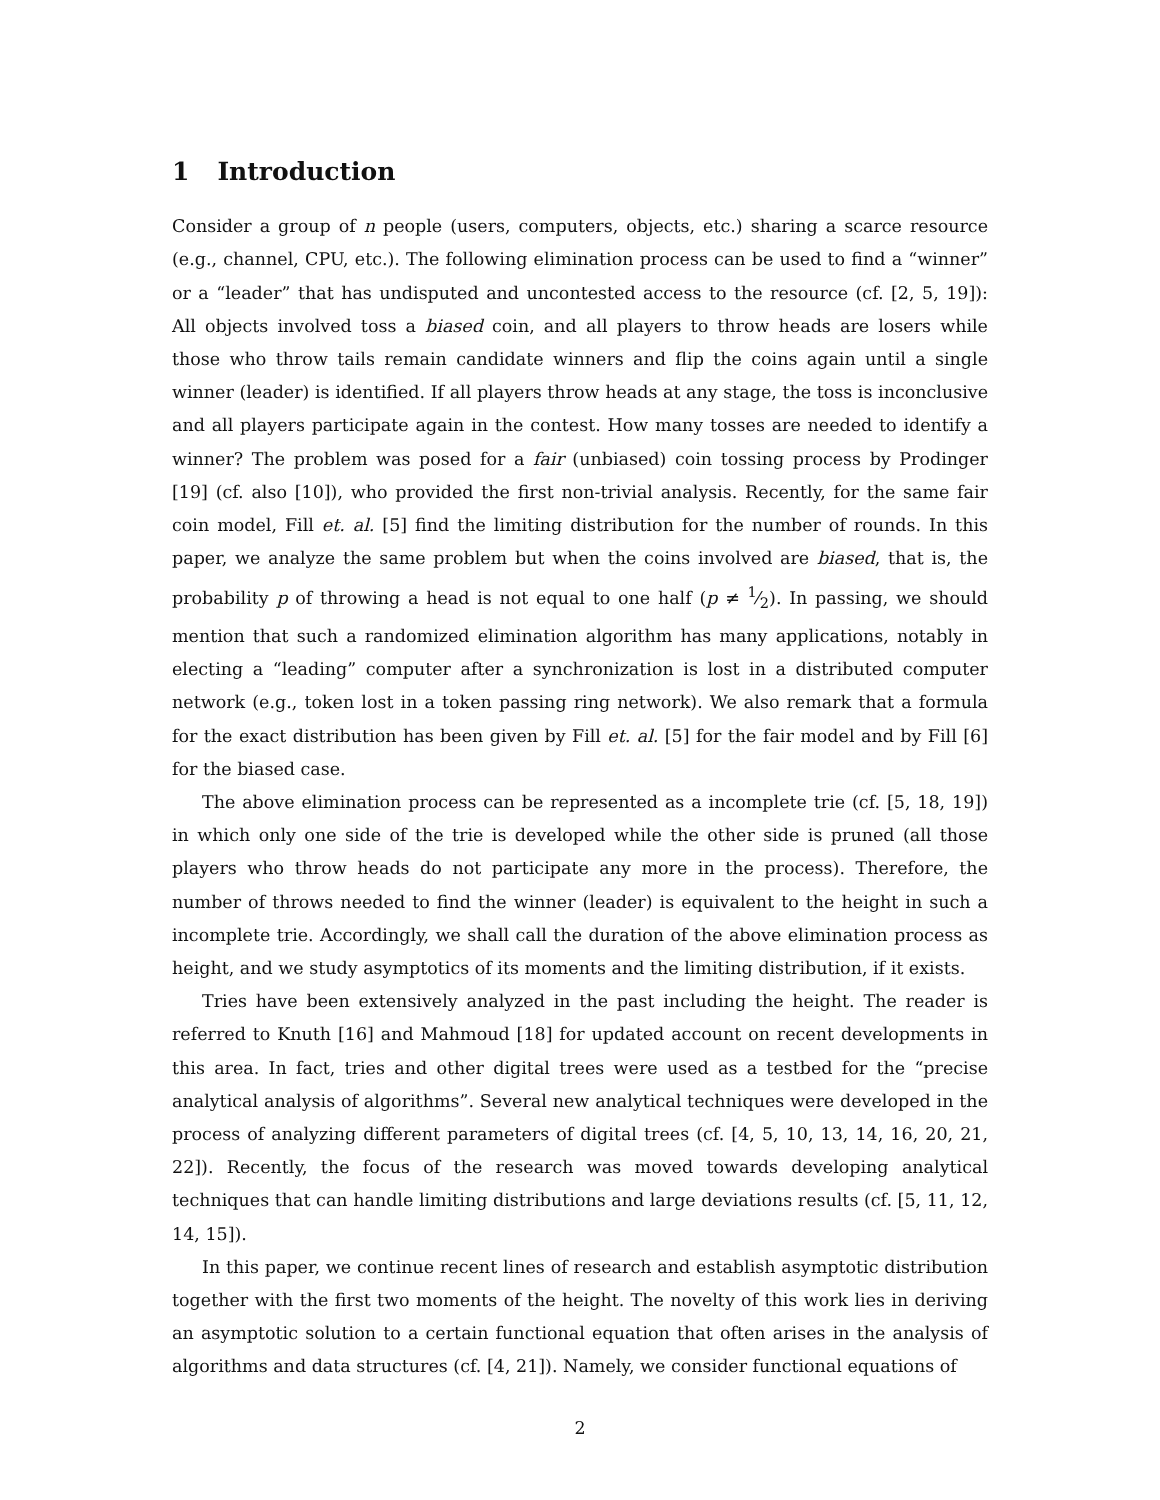1 Introduction
Consider a group of n people (users, computers, objects, etc.) sharing a scarce resource (e.g., channel, CPU, etc.). The following elimination process can be used to find a “winner” or a “leader” that has undisputed and uncontested access to the resource (cf. [2, 5, 19]): All objects involved toss a biased coin, and all players to throw heads are losers while those who throw tails remain candidate winners and flip the coins again until a single winner (leader) is identified. If all players throw heads at any stage, the toss is inconclusive and all players participate again in the contest. How many tosses are needed to identify a winner? The problem was posed for a fair (unbiased) coin tossing process by Prodinger [19] (cf. also [10]), who provided the first non-trivial analysis. Recently, for the same fair coin model, Fill et. al. [5] find the limiting distribution for the number of rounds. In this paper, we analyze the same problem but when the coins involved are biased, that is, the probability p of throwing a head is not equal to one half (p ≠ 1⁄2). In passing, we should mention that such a randomized elimination algorithm has many applications, notably in electing a “leading” computer after a synchronization is lost in a distributed computer network (e.g., token lost in a token passing ring network). We also remark that a formula for the exact distribution has been given by Fill et. al. [5] for the fair model and by Fill [6] for the biased case.
The above elimination process can be represented as a incomplete trie (cf. [5, 18, 19]) in which only one side of the trie is developed while the other side is pruned (all those players who throw heads do not participate any more in the process). Therefore, the number of throws needed to find the winner (leader) is equivalent to the height in such a incomplete trie. Accordingly, we shall call the duration of the above elimination process as height, and we study asymptotics of its moments and the limiting distribution, if it exists.
Tries have been extensively analyzed in the past including the height. The reader is referred to Knuth [16] and Mahmoud [18] for updated account on recent developments in this area. In fact, tries and other digital trees were used as a testbed for the “precise analytical analysis of algorithms”. Several new analytical techniques were developed in the process of analyzing different parameters of digital trees (cf. [4, 5, 10, 13, 14, 16, 20, 21, 22]). Recently, the focus of the research was moved towards developing analytical techniques that can handle limiting distributions and large deviations results (cf. [5, 11, 12, 14, 15]).
In this paper, we continue recent lines of research and establish asymptotic distribution together with the first two moments of the height. The novelty of this work lies in deriving an asymptotic solution to a certain functional equation that often arises in the analysis of algorithms and data structures (cf. [4, 21]). Namely, we consider functional equations of
2